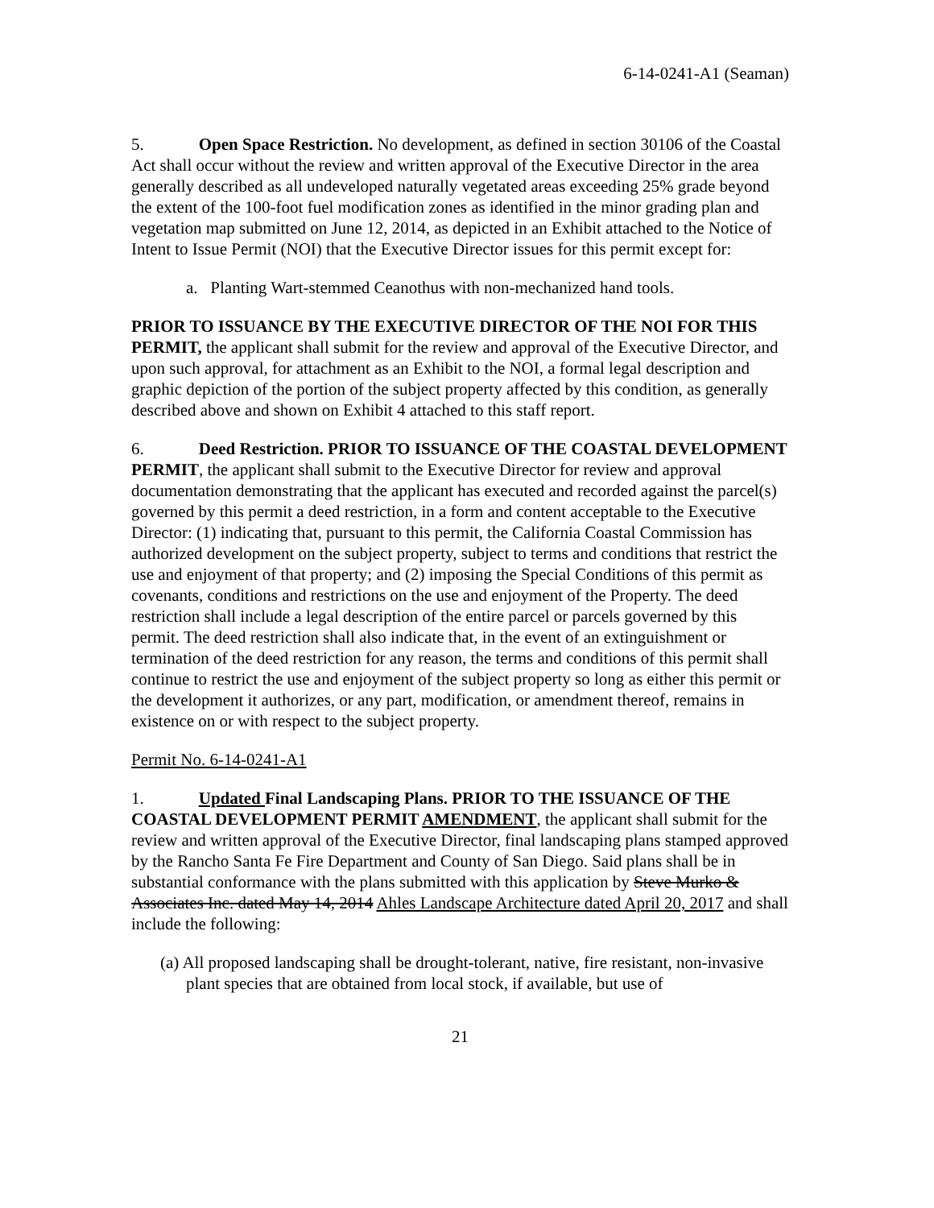6-14-0241-A1 (Seaman)
5. Open Space Restriction. No development, as defined in section 30106 of the Coastal Act shall occur without the review and written approval of the Executive Director in the area generally described as all undeveloped naturally vegetated areas exceeding 25% grade beyond the extent of the 100-foot fuel modification zones as identified in the minor grading plan and vegetation map submitted on June 12, 2014, as depicted in an Exhibit attached to the Notice of Intent to Issue Permit (NOI) that the Executive Director issues for this permit except for:
a. Planting Wart-stemmed Ceanothus with non-mechanized hand tools.
PRIOR TO ISSUANCE BY THE EXECUTIVE DIRECTOR OF THE NOI FOR THIS PERMIT, the applicant shall submit for the review and approval of the Executive Director, and upon such approval, for attachment as an Exhibit to the NOI, a formal legal description and graphic depiction of the portion of the subject property affected by this condition, as generally described above and shown on Exhibit 4 attached to this staff report.
6. Deed Restriction. PRIOR TO ISSUANCE OF THE COASTAL DEVELOPMENT PERMIT, the applicant shall submit to the Executive Director for review and approval documentation demonstrating that the applicant has executed and recorded against the parcel(s) governed by this permit a deed restriction, in a form and content acceptable to the Executive Director: (1) indicating that, pursuant to this permit, the California Coastal Commission has authorized development on the subject property, subject to terms and conditions that restrict the use and enjoyment of that property; and (2) imposing the Special Conditions of this permit as covenants, conditions and restrictions on the use and enjoyment of the Property. The deed restriction shall include a legal description of the entire parcel or parcels governed by this permit. The deed restriction shall also indicate that, in the event of an extinguishment or termination of the deed restriction for any reason, the terms and conditions of this permit shall continue to restrict the use and enjoyment of the subject property so long as either this permit or the development it authorizes, or any part, modification, or amendment thereof, remains in existence on or with respect to the subject property.
Permit No. 6-14-0241-A1
1. Updated Final Landscaping Plans. PRIOR TO THE ISSUANCE OF THE COASTAL DEVELOPMENT PERMIT AMENDMENT, the applicant shall submit for the review and written approval of the Executive Director, final landscaping plans stamped approved by the Rancho Santa Fe Fire Department and County of San Diego. Said plans shall be in substantial conformance with the plans submitted with this application by Steve Murko & Associates Inc. dated May 14, 2014 Ahles Landscape Architecture dated April 20, 2017 and shall include the following:
(a) All proposed landscaping shall be drought-tolerant, native, fire resistant, non-invasive plant species that are obtained from local stock, if available, but use of
21